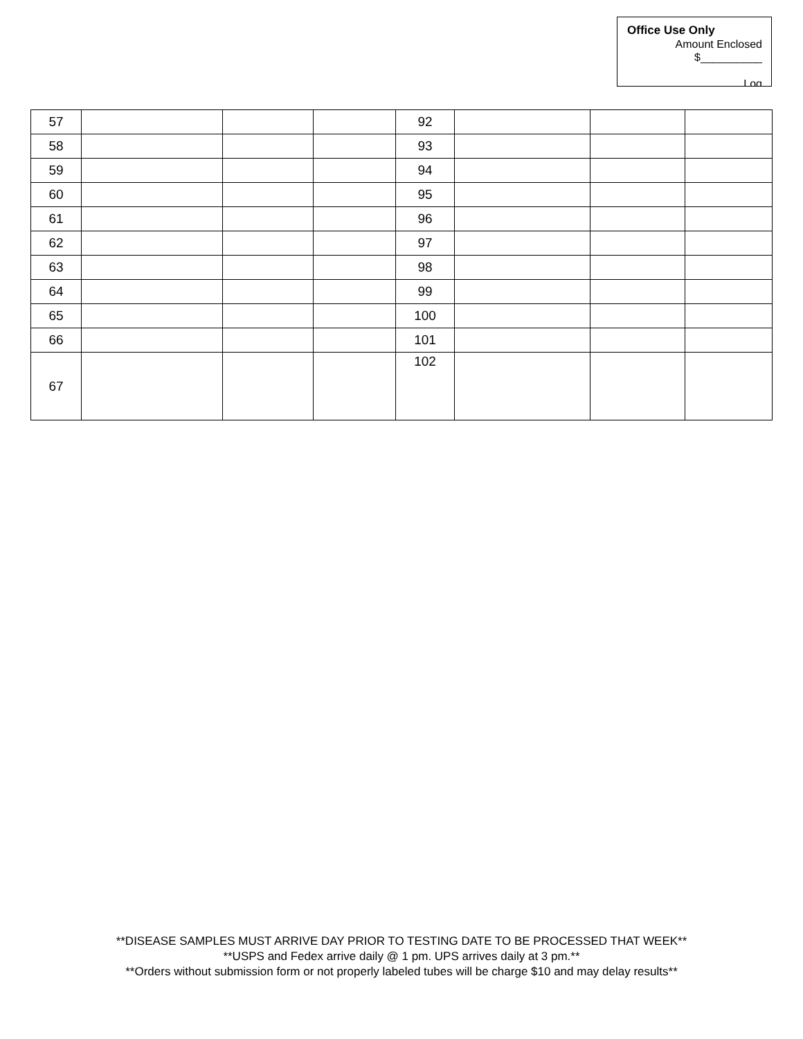Office Use Only
Amount Enclosed
$__________
Log
| 57 | | | | 92 | | | |
| 58 | | | | 93 | | | |
| 59 | | | | 94 | | | |
| 60 | | | | 95 | | | |
| 61 | | | | 96 | | | |
| 62 | | | | 97 | | | |
| 63 | | | | 98 | | | |
| 64 | | | | 99 | | | |
| 65 | | | | 100 | | | |
| 66 | | | | 101 | | | |
| 67 | | | | 102 | | | |
**DISEASE SAMPLES MUST ARRIVE DAY PRIOR TO TESTING DATE TO BE PROCESSED THAT WEEK**
**USPS and Fedex arrive daily @ 1 pm. UPS arrives daily at 3 pm.**
**Orders without submission form or not properly labeled tubes will be charge $10 and may delay results**